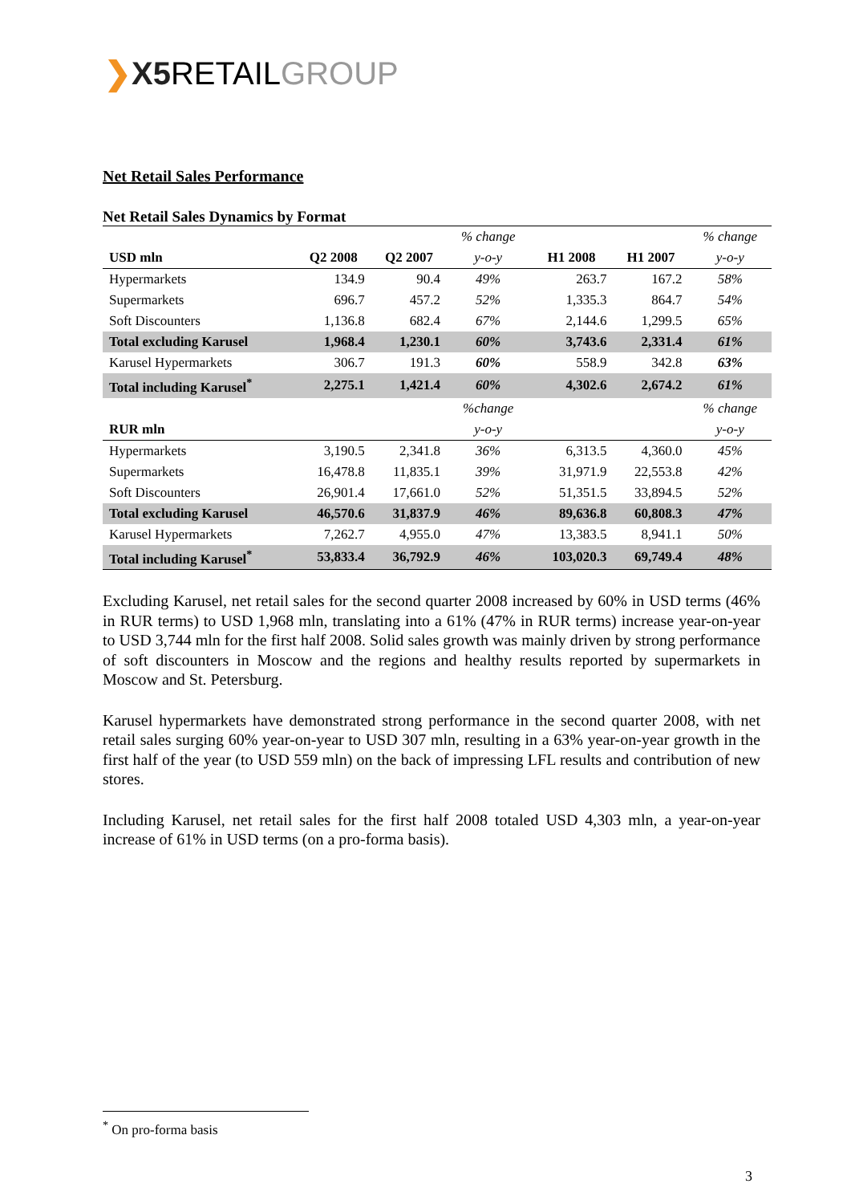❯X5 RETAILGROUP
Net Retail Sales Performance
Net Retail Sales Dynamics by Format
| | | | % change | | | % change |
| USD mln | Q2 2008 | Q2 2007 | y-o-y | H1 2008 | H1 2007 | y-o-y |
| Hypermarkets | 134.9 | 90.4 | 49% | 263.7 | 167.2 | 58% |
| Supermarkets | 696.7 | 457.2 | 52% | 1,335.3 | 864.7 | 54% |
| Soft Discounters | 1,136.8 | 682.4 | 67% | 2,144.6 | 1,299.5 | 65% |
| Total excluding Karusel | 1,968.4 | 1,230.1 | 60% | 3,743.6 | 2,331.4 | 61% |
| Karusel Hypermarkets | 306.7 | 191.3 | 60% | 558.9 | 342.8 | 63% |
| Total including Karusel<sup>*</sup> | 2,275.1 | 1,421.4 | 60% | 4,302.6 | 2,674.2 | 61% |
| | | | %change | | | % change |
| RUR mln | | | y-o-y | | | y-o-y |
| Hypermarkets | 3,190.5 | 2,341.8 | 36% | 6,313.5 | 4,360.0 | 45% |
| Supermarkets | 16,478.8 | 11,835.1 | 39% | 31,971.9 | 22,553.8 | 42% |
| Soft Discounters | 26,901.4 | 17,661.0 | 52% | 51,351.5 | 33,894.5 | 52% |
| Total excluding Karusel | 46,570.6 | 31,837.9 | 46% | 89,636.8 | 60,808.3 | 47% |
| Karusel Hypermarkets | 7,262.7 | 4,955.0 | 47% | 13,383.5 | 8,941.1 | 50% |
| Total including Karusel<sup>*</sup> | 53,833.4 | 36,792.9 | 46% | 103,020.3 | 69,749.4 | 48% |
Excluding Karusel, net retail sales for the second quarter 2008 increased by 60% in USD terms (46% in RUR terms) to USD 1,968 mln, translating into a 61% (47% in RUR terms) increase year-on-year to USD 3,744 mln for the first half 2008. Solid sales growth was mainly driven by strong performance of soft discounters in Moscow and the regions and healthy results reported by supermarkets in Moscow and St. Petersburg.
Karusel hypermarkets have demonstrated strong performance in the second quarter 2008, with net retail sales surging 60% year-on-year to USD 307 mln, resulting in a 63% year-on-year growth in the first half of the year (to USD 559 mln) on the back of impressing LFL results and contribution of new stores.
Including Karusel, net retail sales for the first half 2008 totaled USD 4,303 mln, a year-on-year increase of 61% in USD terms (on a pro-forma basis).
<sup>*</sup> On pro-forma basis
3